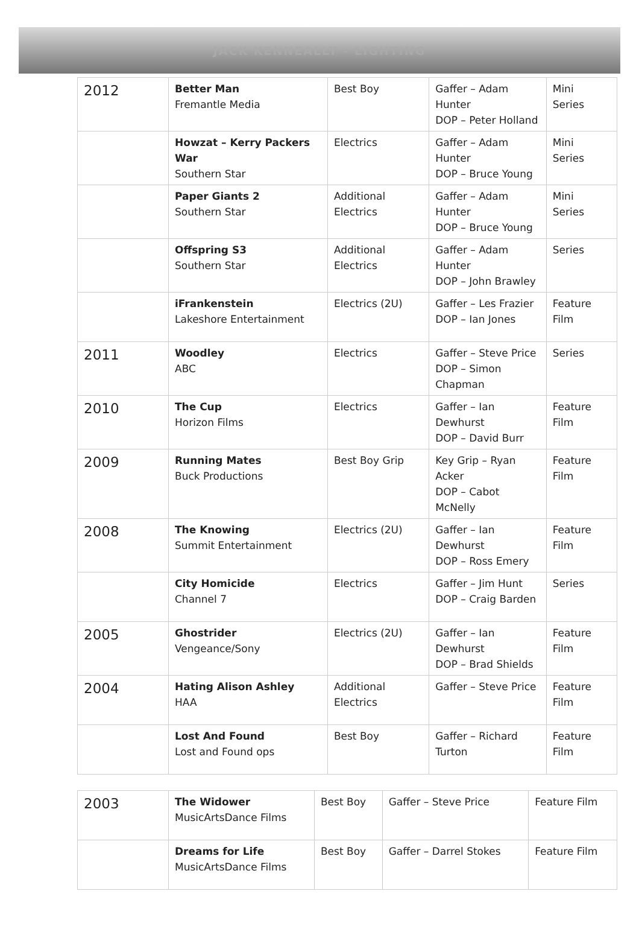JACK KENNEALLY - LIGHTING
| 2012 | Better Man Fremantle Media | Best Boy | Gaffer – Adam Hunter DOP – Peter Holland | Mini Series |
| | Howzat – Kerry Packers War Southern Star | Electrics | Gaffer – Adam Hunter DOP – Bruce Young | Mini Series |
| | Paper Giants 2 Southern Star | Additional Electrics | Gaffer – Adam Hunter DOP – Bruce Young | Mini Series |
| | Offspring S3 Southern Star | Additional Electrics | Gaffer – Adam Hunter DOP – John Brawley | Series |
| | iFrankenstein Lakeshore Entertainment | Electrics (2U) | Gaffer – Les Frazier DOP – Ian Jones | Feature Film |
| 2011 | Woodley ABC | Electrics | Gaffer – Steve Price DOP – Simon Chapman | Series |
| 2010 | The Cup Horizon Films | Electrics | Gaffer – Ian Dewhurst DOP – David Burr | Feature Film |
| 2009 | Running Mates Buck Productions | Best Boy Grip | Key Grip – Ryan Acker DOP – Cabot McNelly | Feature Film |
| 2008 | The Knowing Summit Entertainment | Electrics (2U) | Gaffer – Ian Dewhurst DOP – Ross Emery | Feature Film |
| | City Homicide Channel 7 | Electrics | Gaffer – Jim Hunt DOP – Craig Barden | Series |
| 2005 | Ghostrider Vengeance/Sony | Electrics (2U) | Gaffer – Ian Dewhurst DOP – Brad Shields | Feature Film |
| 2004 | Hating Alison Ashley HAA | Additional Electrics | Gaffer – Steve Price | Feature Film |
| | Lost And Found Lost and Found ops | Best Boy | Gaffer – Richard Turton | Feature Film |
| 2003 | The Widower MusicArtsDance Films | Best Boy | Gaffer – Steve Price | Feature Film |
| | Dreams for Life MusicArtsDance Films | Best Boy | Gaffer – Darrel Stokes | Feature Film |